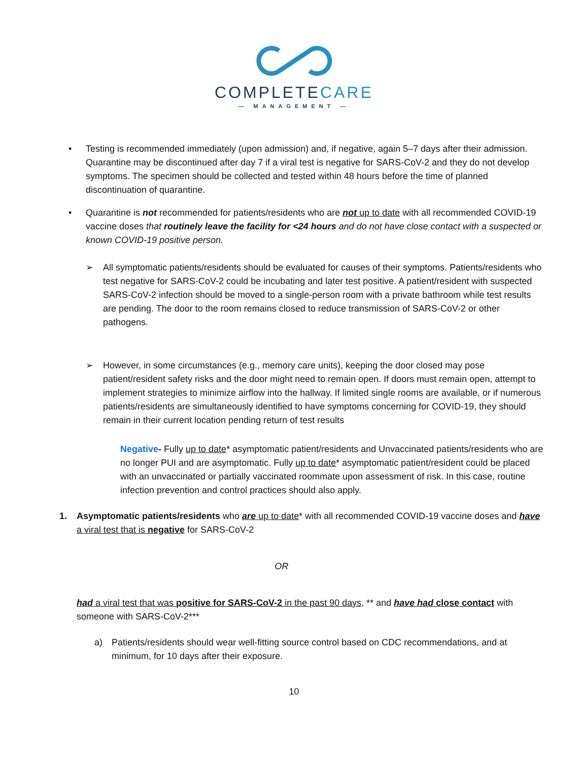COMPLETECARE
— MANAGEMENT —
• Testing is recommended immediately (upon admission) and, if negative, again 5–7 days after their admission. Quarantine may be discontinued after day 7 if a viral test is negative for SARS-CoV-2 and they do not develop symptoms. The specimen should be collected and tested within 48 hours before the time of planned discontinuation of quarantine.
• Quarantine is not recommended for patients/residents who are not up to date with all recommended COVID-19 vaccine doses that routinely leave the facility for <24 hours and do not have close contact with a suspected or known COVID-19 positive person.
➢ All symptomatic patients/residents should be evaluated for causes of their symptoms. Patients/residents who test negative for SARS-CoV-2 could be incubating and later test positive. A patient/resident with suspected SARS-CoV-2 infection should be moved to a single-person room with a private bathroom while test results are pending. The door to the room remains closed to reduce transmission of SARS-CoV-2 or other pathogens.
➢ However, in some circumstances (e.g., memory care units), keeping the door closed may pose patient/resident safety risks and the door might need to remain open. If doors must remain open, attempt to implement strategies to minimize airflow into the hallway. If limited single rooms are available, or if numerous patients/residents are simultaneously identified to have symptoms concerning for COVID-19, they should remain in their current location pending return of test results
Negative- Fully up to date* asymptomatic patient/residents and Unvaccinated patients/residents who are no longer PUI and are asymptomatic. Fully up to date* asymptomatic patient/resident could be placed with an unvaccinated or partially vaccinated roommate upon assessment of risk. In this case, routine infection prevention and control practices should also apply.
1. Asymptomatic patients/residents who are up to date* with all recommended COVID-19 vaccine doses and have a viral test that is negative for SARS-CoV-2
OR
had a viral test that was positive for SARS-CoV-2 in the past 90 days, ** and have had close contact with someone with SARS-CoV-2***
a) Patients/residents should wear well-fitting source control based on CDC recommendations, and at minimum, for 10 days after their exposure.
10